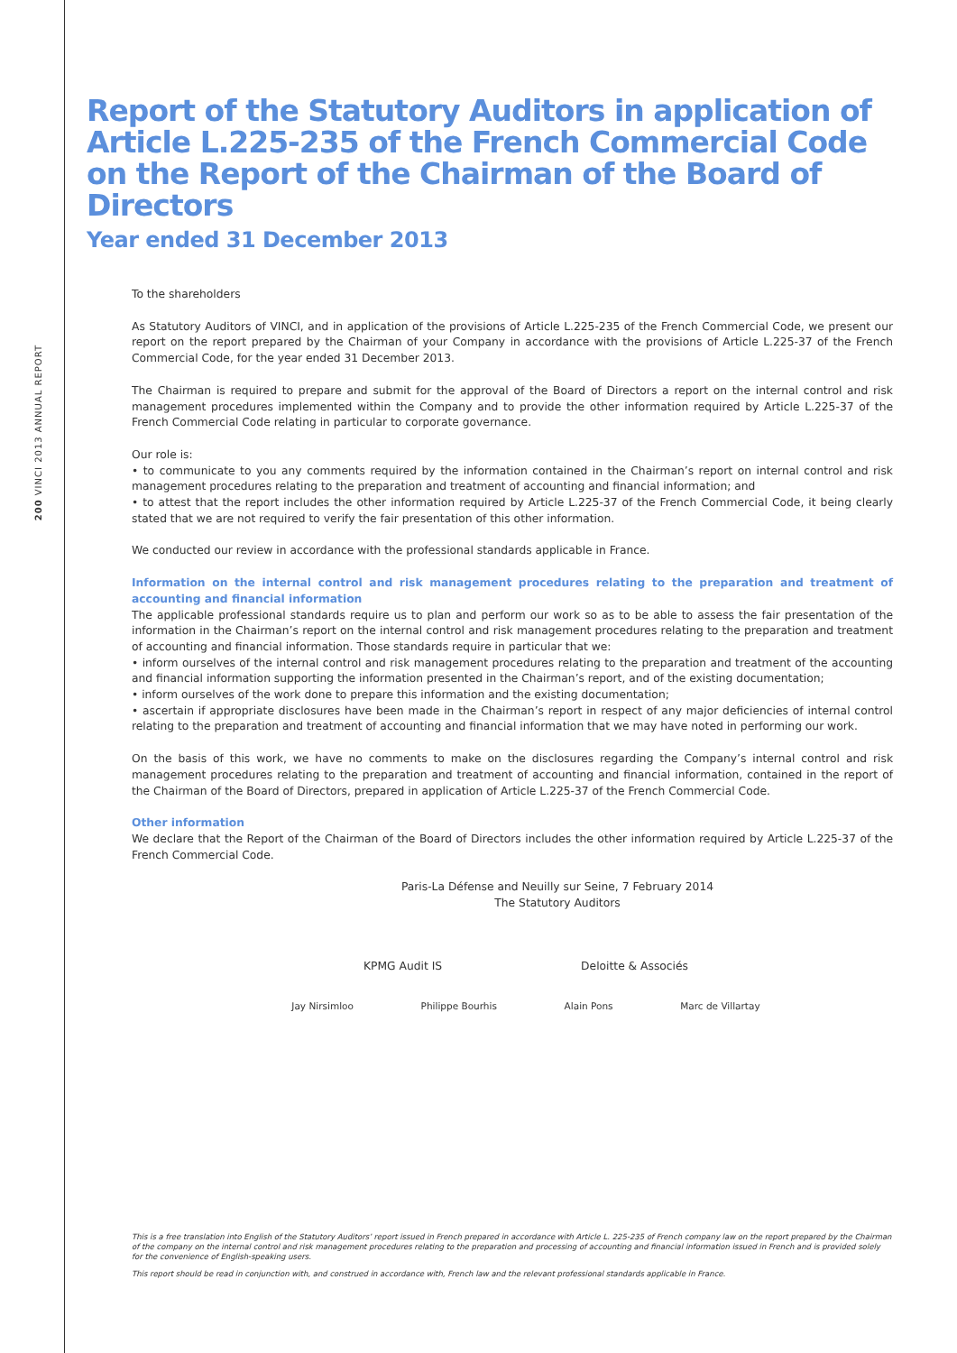200 VINCI 2013 ANNUAL REPORT
Report of the Statutory Auditors in application of
Article L.225-235 of the French Commercial Code
on the Report of the Chairman of the Board of Directors
Year ended 31 December 2013
To the shareholders
As Statutory Auditors of VINCI, and in application of the provisions of Article L.225-235 of the French Commercial Code, we present our report on the report prepared by the Chairman of your Company in accordance with the provisions of Article L.225-37 of the French Commercial Code, for the year ended 31 December 2013.
The Chairman is required to prepare and submit for the approval of the Board of Directors a report on the internal control and risk management procedures implemented within the Company and to provide the other information required by Article L.225-37 of the French Commercial Code relating in particular to corporate governance.
Our role is:
• to communicate to you any comments required by the information contained in the Chairman’s report on internal control and risk management procedures relating to the preparation and treatment of accounting and financial information; and
• to attest that the report includes the other information required by Article L.225-37 of the French Commercial Code, it being clearly stated that we are not required to verify the fair presentation of this other information.
We conducted our review in accordance with the professional standards applicable in France.
Information on the internal control and risk management procedures relating to the preparation and treatment of accounting and financial information
The applicable professional standards require us to plan and perform our work so as to be able to assess the fair presentation of the information in the Chairman’s report on the internal control and risk management procedures relating to the preparation and treatment of accounting and financial information. Those standards require in particular that we:
• inform ourselves of the internal control and risk management procedures relating to the preparation and treatment of the accounting and financial information supporting the information presented in the Chairman’s report, and of the existing documentation;
• inform ourselves of the work done to prepare this information and the existing documentation;
• ascertain if appropriate disclosures have been made in the Chairman’s report in respect of any major deficiencies of internal control relating to the preparation and treatment of accounting and financial information that we may have noted in performing our work.
On the basis of this work, we have no comments to make on the disclosures regarding the Company’s internal control and risk management procedures relating to the preparation and treatment of accounting and financial information, contained in the report of the Chairman of the Board of Directors, prepared in application of Article L.225-37 of the French Commercial Code.
Other information
We declare that the Report of the Chairman of the Board of Directors includes the other information required by Article L.225-37 of the French Commercial Code.
Paris-La Défense and Neuilly sur Seine, 7 February 2014
The Statutory Auditors
KPMG Audit IS Deloitte & Associés
Jay Nirsimloo Philippe Bourhis Alain Pons Marc de Villartay
This is a free translation into English of the Statutory Auditors’ report issued in French prepared in accordance with Article L. 225-235 of French company law on the report prepared by the Chairman of the company on the internal control and risk management procedures relating to the preparation and processing of accounting and financial information issued in French and is provided solely for the convenience of English-speaking users.
This report should be read in conjunction with, and construed in accordance with, French law and the relevant professional standards applicable in France.